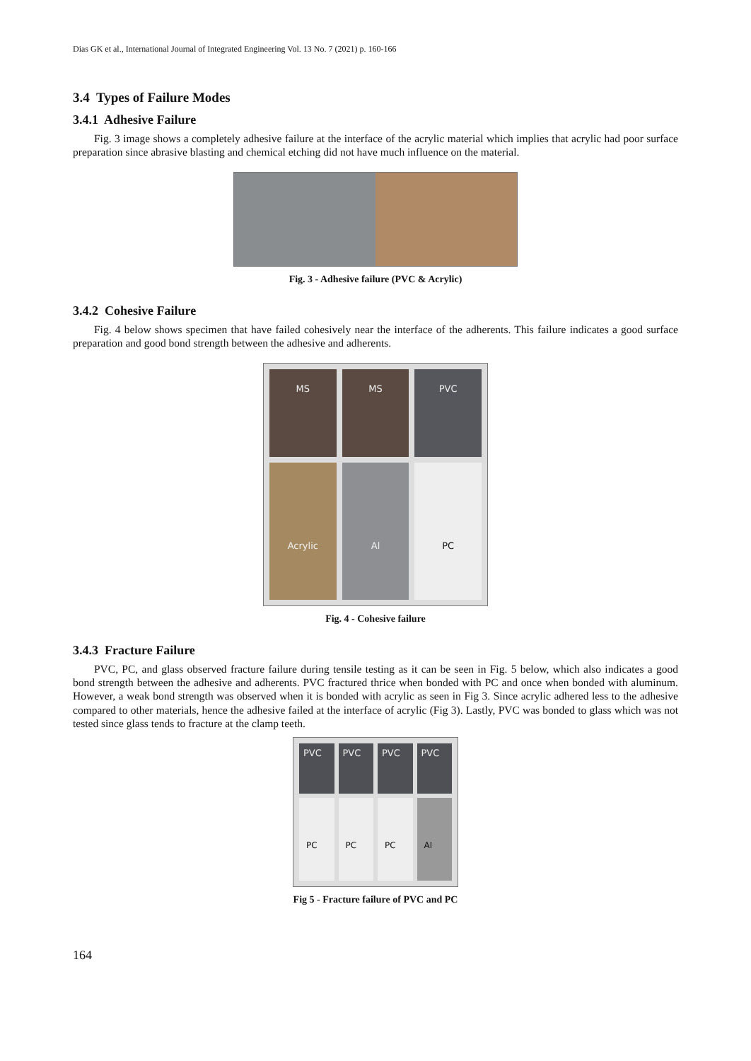Dias GK et al., International Journal of Integrated Engineering Vol. 13 No. 7 (2021) p. 160-166
3.4 Types of Failure Modes
3.4.1 Adhesive Failure
Fig. 3 image shows a completely adhesive failure at the interface of the acrylic material which implies that acrylic had poor surface preparation since abrasive blasting and chemical etching did not have much influence on the material.
Fig. 3 - Adhesive failure (PVC & Acrylic)
3.4.2 Cohesive Failure
Fig. 4 below shows specimen that have failed cohesively near the interface of the adherents. This failure indicates a good surface preparation and good bond strength between the adhesive and adherents.
MS
MS
PVC
Acrylic
Al
PC
Fig. 4 - Cohesive failure
3.4.3 Fracture Failure
PVC, PC, and glass observed fracture failure during tensile testing as it can be seen in Fig. 5 below, which also indicates a good bond strength between the adhesive and adherents. PVC fractured thrice when bonded with PC and once when bonded with aluminum. However, a weak bond strength was observed when it is bonded with acrylic as seen in Fig 3. Since acrylic adhered less to the adhesive compared to other materials, hence the adhesive failed at the interface of acrylic (Fig 3). Lastly, PVC was bonded to glass which was not tested since glass tends to fracture at the clamp teeth.
PVC
PVC
PVC
PVC
PC
PC
PC
Al
Fig 5 - Fracture failure of PVC and PC
164